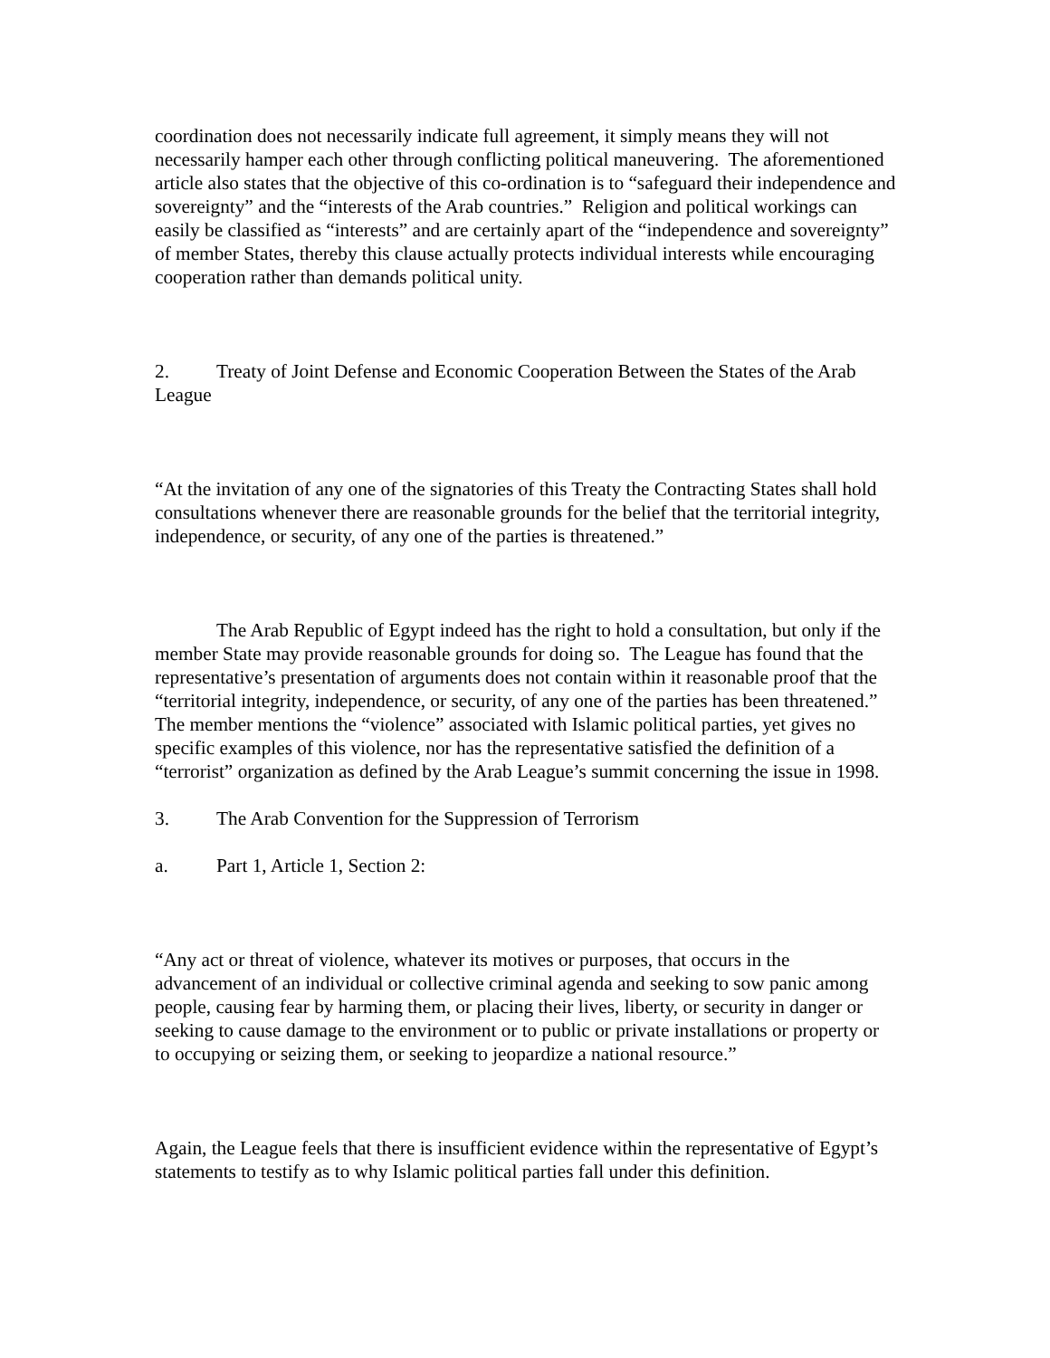coordination does not necessarily indicate full agreement, it simply means they will not necessarily hamper each other through conflicting political maneuvering. The aforementioned article also states that the objective of this co-ordination is to “safeguard their independence and sovereignty” and the “interests of the Arab countries.” Religion and political workings can easily be classified as “interests” and are certainly apart of the “independence and sovereignty” of member States, thereby this clause actually protects individual interests while encouraging cooperation rather than demands political unity.
2. Treaty of Joint Defense and Economic Cooperation Between the States of the Arab League
“At the invitation of any one of the signatories of this Treaty the Contracting States shall hold consultations whenever there are reasonable grounds for the belief that the territorial integrity, independence, or security, of any one of the parties is threatened.”
The Arab Republic of Egypt indeed has the right to hold a consultation, but only if the member State may provide reasonable grounds for doing so. The League has found that the representative’s presentation of arguments does not contain within it reasonable proof that the “territorial integrity, independence, or security, of any one of the parties has been threatened.” The member mentions the “violence” associated with Islamic political parties, yet gives no specific examples of this violence, nor has the representative satisfied the definition of a “terrorist” organization as defined by the Arab League’s summit concerning the issue in 1998.
3. The Arab Convention for the Suppression of Terrorism
a. Part 1, Article 1, Section 2:
“Any act or threat of violence, whatever its motives or purposes, that occurs in the advancement of an individual or collective criminal agenda and seeking to sow panic among people, causing fear by harming them, or placing their lives, liberty, or security in danger or seeking to cause damage to the environment or to public or private installations or property or to occupying or seizing them, or seeking to jeopardize a national resource.”
Again, the League feels that there is insufficient evidence within the representative of Egypt’s statements to testify as to why Islamic political parties fall under this definition.